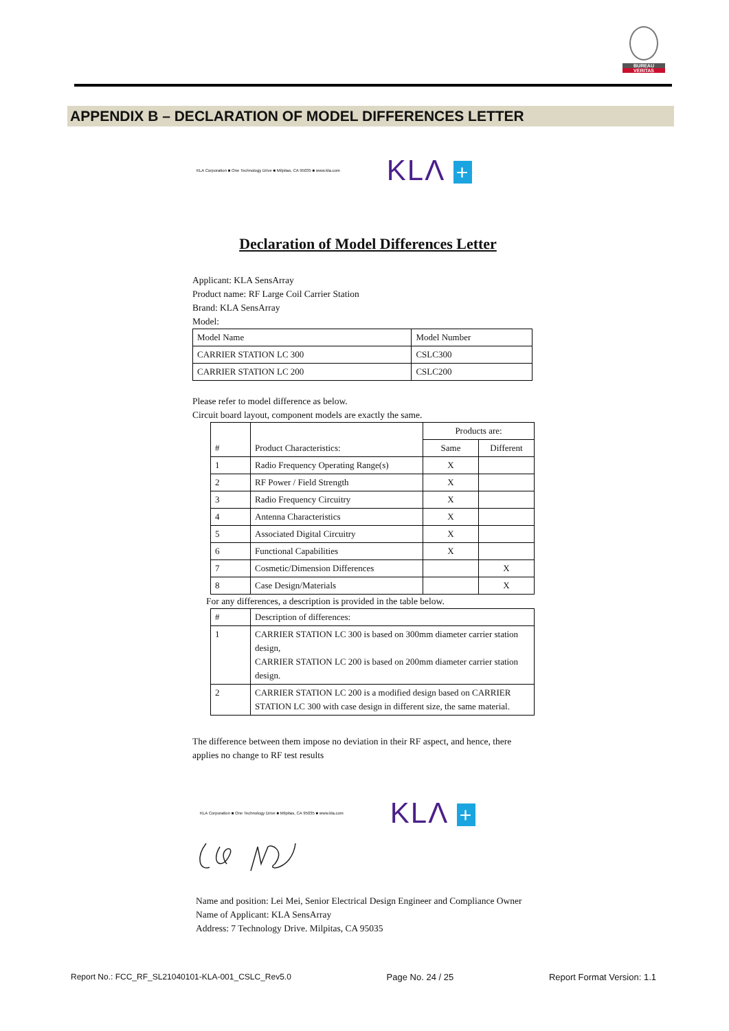BUREAU
VERITAS
APPENDIX B – DECLARATION OF MODEL DIFFERENCES LETTER
KLA Corporation ■ One Technology Drive ■ Milpitas, CA 95035 ■ www.kla.com KLΛ +
Declaration of Model Differences Letter
Applicant: KLA SensArray
Product name: RF Large Coil Carrier Station
Brand: KLA SensArray
Model:
| Model Name | Model Number |
| --- | --- |
| CARRIER STATION LC 300 | CSLC300 |
| CARRIER STATION LC 200 | CSLC200 |
Please refer to model difference as below.
Circuit board layout, component models are exactly the same.
| # | Product Characteristics: | Products are: | |
| --- | --- | --- | --- |
| | | Same | Different |
| 1 | Radio Frequency Operating Range(s) | X | |
| 2 | RF Power / Field Strength | X | |
| 3 | Radio Frequency Circuitry | X | |
| 4 | Antenna Characteristics | X | |
| 5 | Associated Digital Circuitry | X | |
| 6 | Functional Capabilities | X | |
| 7 | Cosmetic/Dimension Differences | | X |
| 8 | Case Design/Materials | | X |
For any differences, a description is provided in the table below.
| # | Description of differences: |
| --- | --- |
| 1 | CARRIER STATION LC 300 is based on 300mm diameter carrier station design, CARRIER STATION LC 200 is based on 200mm diameter carrier station design. |
| 2 | CARRIER STATION LC 200 is a modified design based on CARRIER STATION LC 300 with case design in different size, the same material. |
The difference between them impose no deviation in their RF aspect, and hence, there applies no change to RF test results
KLA Corporation ■ One Technology Drive ■ Milpitas, CA 95035 ■ www.kla.com KLΛ +
Name and position: Lei Mei, Senior Electrical Design Engineer and Compliance Owner
Name of Applicant: KLA SensArray
Address: 7 Technology Drive. Milpitas, CA 95035
Report No.: FCC_RF_SL21040101-KLA-001_CSLC_Rev5.0 Page No. 24 / 25 Report Format Version: 1.1